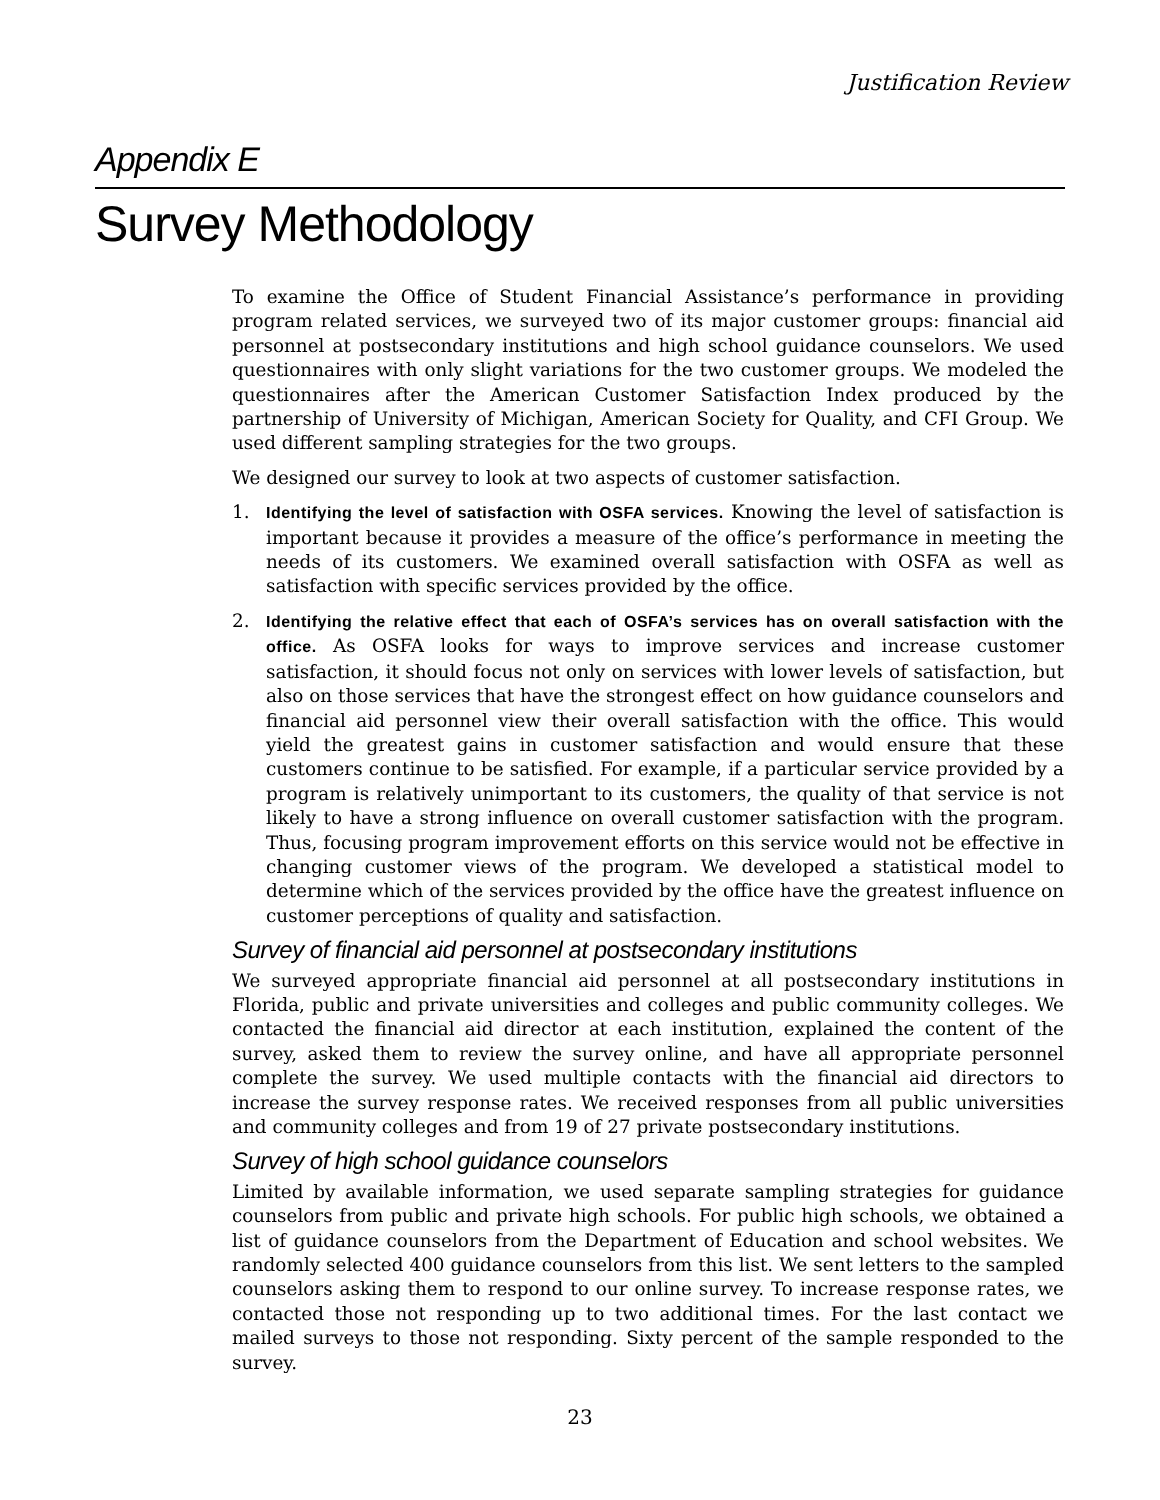Justification Review
Appendix E
Survey Methodology
To examine the Office of Student Financial Assistance’s performance in providing program related services, we surveyed two of its major customer groups: financial aid personnel at postsecondary institutions and high school guidance counselors. We used questionnaires with only slight variations for the two customer groups. We modeled the questionnaires after the American Customer Satisfaction Index produced by the partnership of University of Michigan, American Society for Quality, and CFI Group. We used different sampling strategies for the two groups.
We designed our survey to look at two aspects of customer satisfaction.
1. Identifying the level of satisfaction with OSFA services. Knowing the level of satisfaction is important because it provides a measure of the office’s performance in meeting the needs of its customers. We examined overall satisfaction with OSFA as well as satisfaction with specific services provided by the office.
2. Identifying the relative effect that each of OSFA’s services has on overall satisfaction with the office. As OSFA looks for ways to improve services and increase customer satisfaction, it should focus not only on services with lower levels of satisfaction, but also on those services that have the strongest effect on how guidance counselors and financial aid personnel view their overall satisfaction with the office. This would yield the greatest gains in customer satisfaction and would ensure that these customers continue to be satisfied. For example, if a particular service provided by a program is relatively unimportant to its customers, the quality of that service is not likely to have a strong influence on overall customer satisfaction with the program. Thus, focusing program improvement efforts on this service would not be effective in changing customer views of the program. We developed a statistical model to determine which of the services provided by the office have the greatest influence on customer perceptions of quality and satisfaction.
Survey of financial aid personnel at postsecondary institutions
We surveyed appropriate financial aid personnel at all postsecondary institutions in Florida, public and private universities and colleges and public community colleges. We contacted the financial aid director at each institution, explained the content of the survey, asked them to review the survey online, and have all appropriate personnel complete the survey. We used multiple contacts with the financial aid directors to increase the survey response rates. We received responses from all public universities and community colleges and from 19 of 27 private postsecondary institutions.
Survey of high school guidance counselors
Limited by available information, we used separate sampling strategies for guidance counselors from public and private high schools. For public high schools, we obtained a list of guidance counselors from the Department of Education and school websites. We randomly selected 400 guidance counselors from this list. We sent letters to the sampled counselors asking them to respond to our online survey. To increase response rates, we contacted those not responding up to two additional times. For the last contact we mailed surveys to those not responding. Sixty percent of the sample responded to the survey.
23